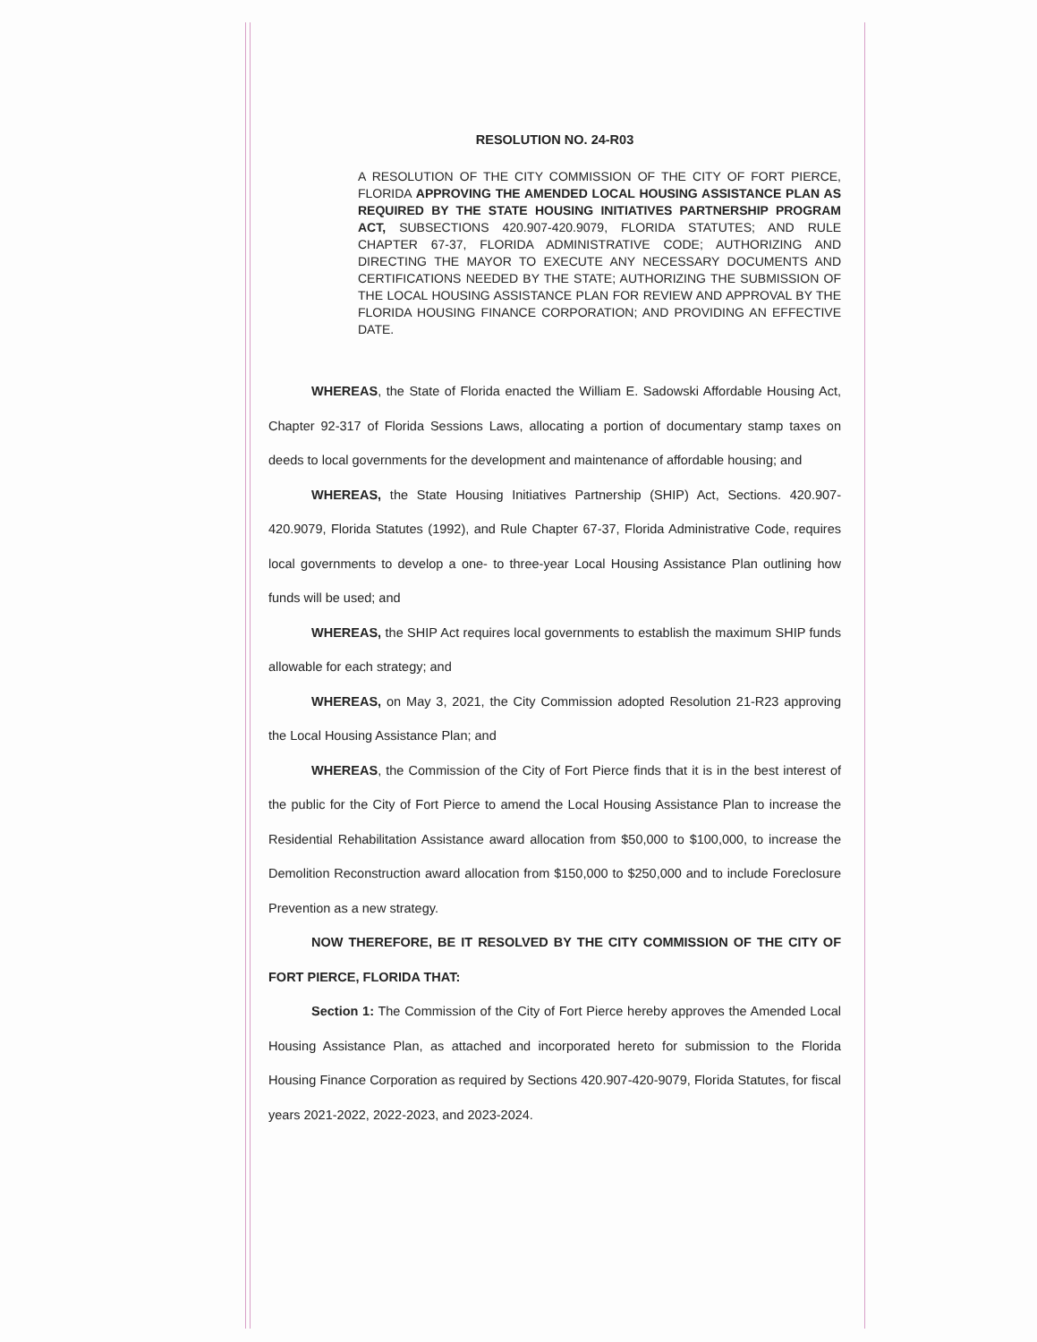RESOLUTION NO. 24-R03
A RESOLUTION OF THE CITY COMMISSION OF THE CITY OF FORT PIERCE, FLORIDA APPROVING THE AMENDED LOCAL HOUSING ASSISTANCE PLAN AS REQUIRED BY THE STATE HOUSING INITIATIVES PARTNERSHIP PROGRAM ACT, SUBSECTIONS 420.907-420.9079, FLORIDA STATUTES; AND RULE CHAPTER 67-37, FLORIDA ADMINISTRATIVE CODE; AUTHORIZING AND DIRECTING THE MAYOR TO EXECUTE ANY NECESSARY DOCUMENTS AND CERTIFICATIONS NEEDED BY THE STATE; AUTHORIZING THE SUBMISSION OF THE LOCAL HOUSING ASSISTANCE PLAN FOR REVIEW AND APPROVAL BY THE FLORIDA HOUSING FINANCE CORPORATION; AND PROVIDING AN EFFECTIVE DATE.
WHEREAS, the State of Florida enacted the William E. Sadowski Affordable Housing Act, Chapter 92-317 of Florida Sessions Laws, allocating a portion of documentary stamp taxes on deeds to local governments for the development and maintenance of affordable housing; and
WHEREAS, the State Housing Initiatives Partnership (SHIP) Act, Sections. 420.907-420.9079, Florida Statutes (1992), and Rule Chapter 67-37, Florida Administrative Code, requires local governments to develop a one- to three-year Local Housing Assistance Plan outlining how funds will be used; and
WHEREAS, the SHIP Act requires local governments to establish the maximum SHIP funds allowable for each strategy; and
WHEREAS, on May 3, 2021, the City Commission adopted Resolution 21-R23 approving the Local Housing Assistance Plan; and
WHEREAS, the Commission of the City of Fort Pierce finds that it is in the best interest of the public for the City of Fort Pierce to amend the Local Housing Assistance Plan to increase the Residential Rehabilitation Assistance award allocation from $50,000 to $100,000, to increase the Demolition Reconstruction award allocation from $150,000 to $250,000 and to include Foreclosure Prevention as a new strategy.
NOW THEREFORE, BE IT RESOLVED BY THE CITY COMMISSION OF THE CITY OF FORT PIERCE, FLORIDA THAT:
Section 1: The Commission of the City of Fort Pierce hereby approves the Amended Local Housing Assistance Plan, as attached and incorporated hereto for submission to the Florida Housing Finance Corporation as required by Sections 420.907-420-9079, Florida Statutes, for fiscal years 2021-2022, 2022-2023, and 2023-2024.